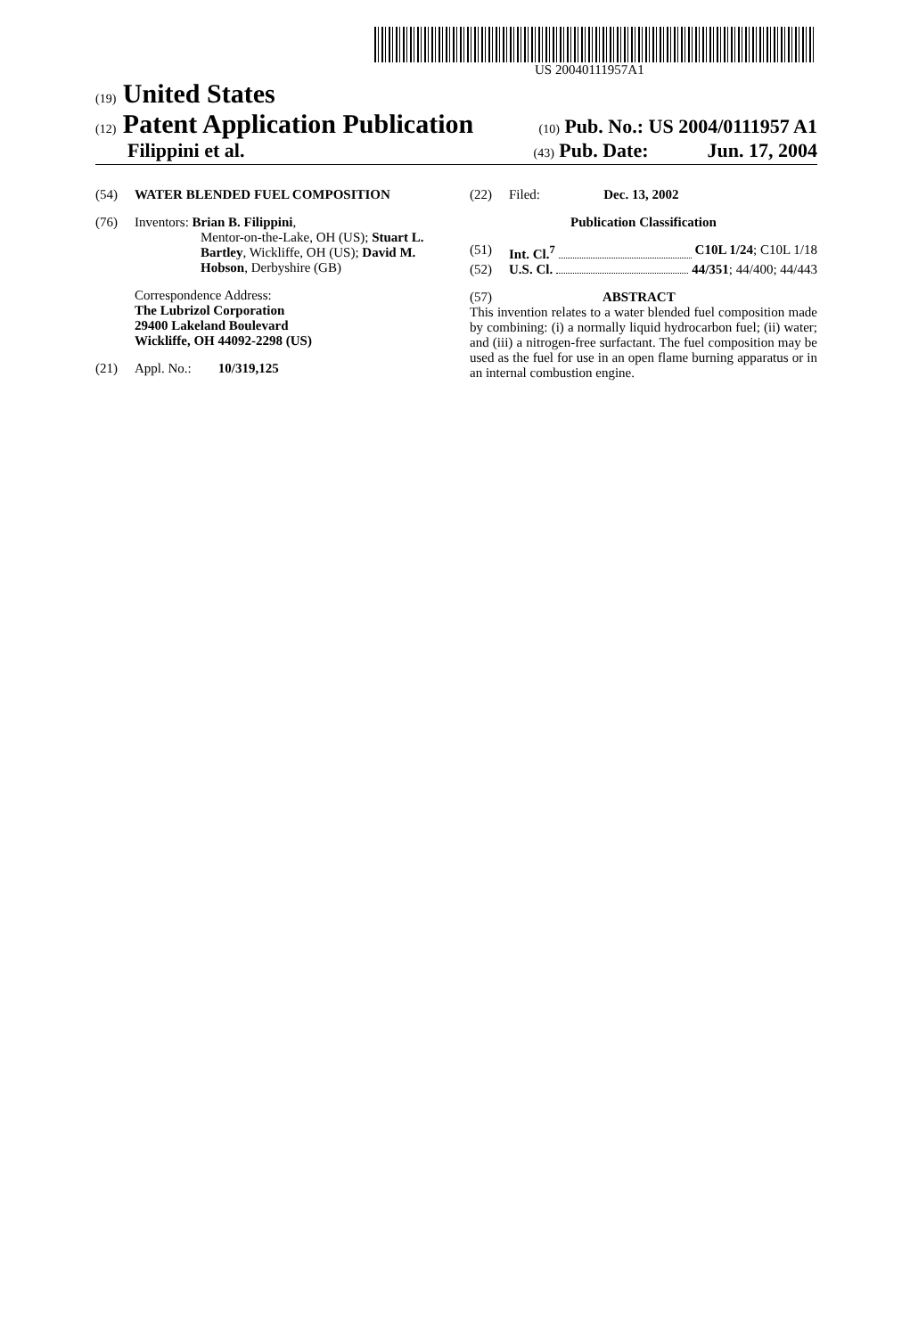US 20040111957A1
(19) United States
(12) Patent Application Publication (10) Pub. No.: US 2004/0111957 A1
Filippini et al. (43) Pub. Date: Jun. 17, 2004
(54) WATER BLENDED FUEL COMPOSITION
(76) Inventors: Brian B. Filippini,
Mentor-on-the-Lake, OH (US); Stuart L. Bartley, Wickliffe, OH (US); David M. Hobson, Derbyshire (GB)
Correspondence Address:
The Lubrizol Corporation
29400 Lakeland Boulevard
Wickliffe, OH 44092-2298 (US)
(21) Appl. No.: 10/319,125
(22) Filed: Dec. 13, 2002
Publication Classification
(51) Int. Cl.<sup>7</sup> C10L 1/24; C10L 1/18
(52) U.S. Cl. 44/351; 44/400; 44/443
(57) ABSTRACT
This invention relates to a water blended fuel composition made by combining: (i) a normally liquid hydrocarbon fuel; (ii) water; and (iii) a nitrogen-free surfactant. The fuel composition may be used as the fuel for use in an open flame burning apparatus or in an internal combustion engine.